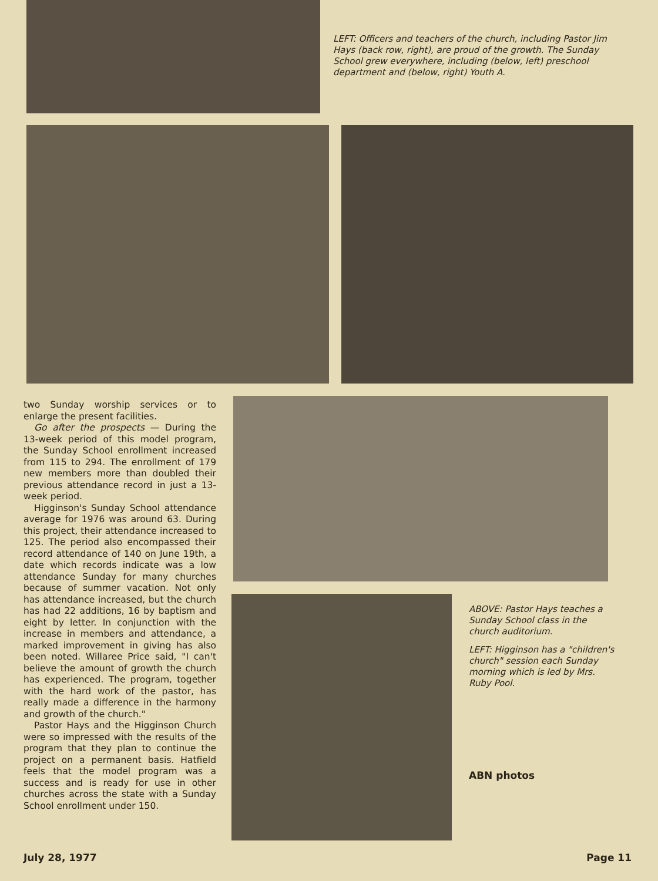LEFT: Officers and teachers of the church, including Pastor Jim Hays (back row, right), are proud of the growth. The Sunday School grew everywhere, including (below, left) preschool department and (below, right) Youth A.
two Sunday worship services or to enlarge the present facilities.
Go after the prospects — During the 13-week period of this model program, the Sunday School enrollment increased from 115 to 294. The enrollment of 179 new members more than doubled their previous attendance record in just a 13-week period.
Higginson's Sunday School attendance average for 1976 was around 63. During this project, their attendance increased to 125. The period also encompassed their record attendance of 140 on June 19th, a date which records indicate was a low attendance Sunday for many churches because of summer vacation. Not only has attendance increased, but the church has had 22 additions, 16 by baptism and eight by letter. In conjunction with the increase in members and attendance, a marked improvement in giving has also been noted. Willaree Price said, "I can't believe the amount of growth the church has experienced. The program, together with the hard work of the pastor, has really made a difference in the harmony and growth of the church."
Pastor Hays and the Higginson Church were so impressed with the results of the program that they plan to continue the project on a permanent basis. Hatfield feels that the model program was a success and is ready for use in other churches across the state with a Sunday School enrollment under 150.
ABOVE: Pastor Hays teaches a Sunday School class in the church auditorium.
LEFT: Higginson has a "children's church" session each Sunday morning which is led by Mrs. Ruby Pool.
ABN photos
July 28, 1977 Page 11